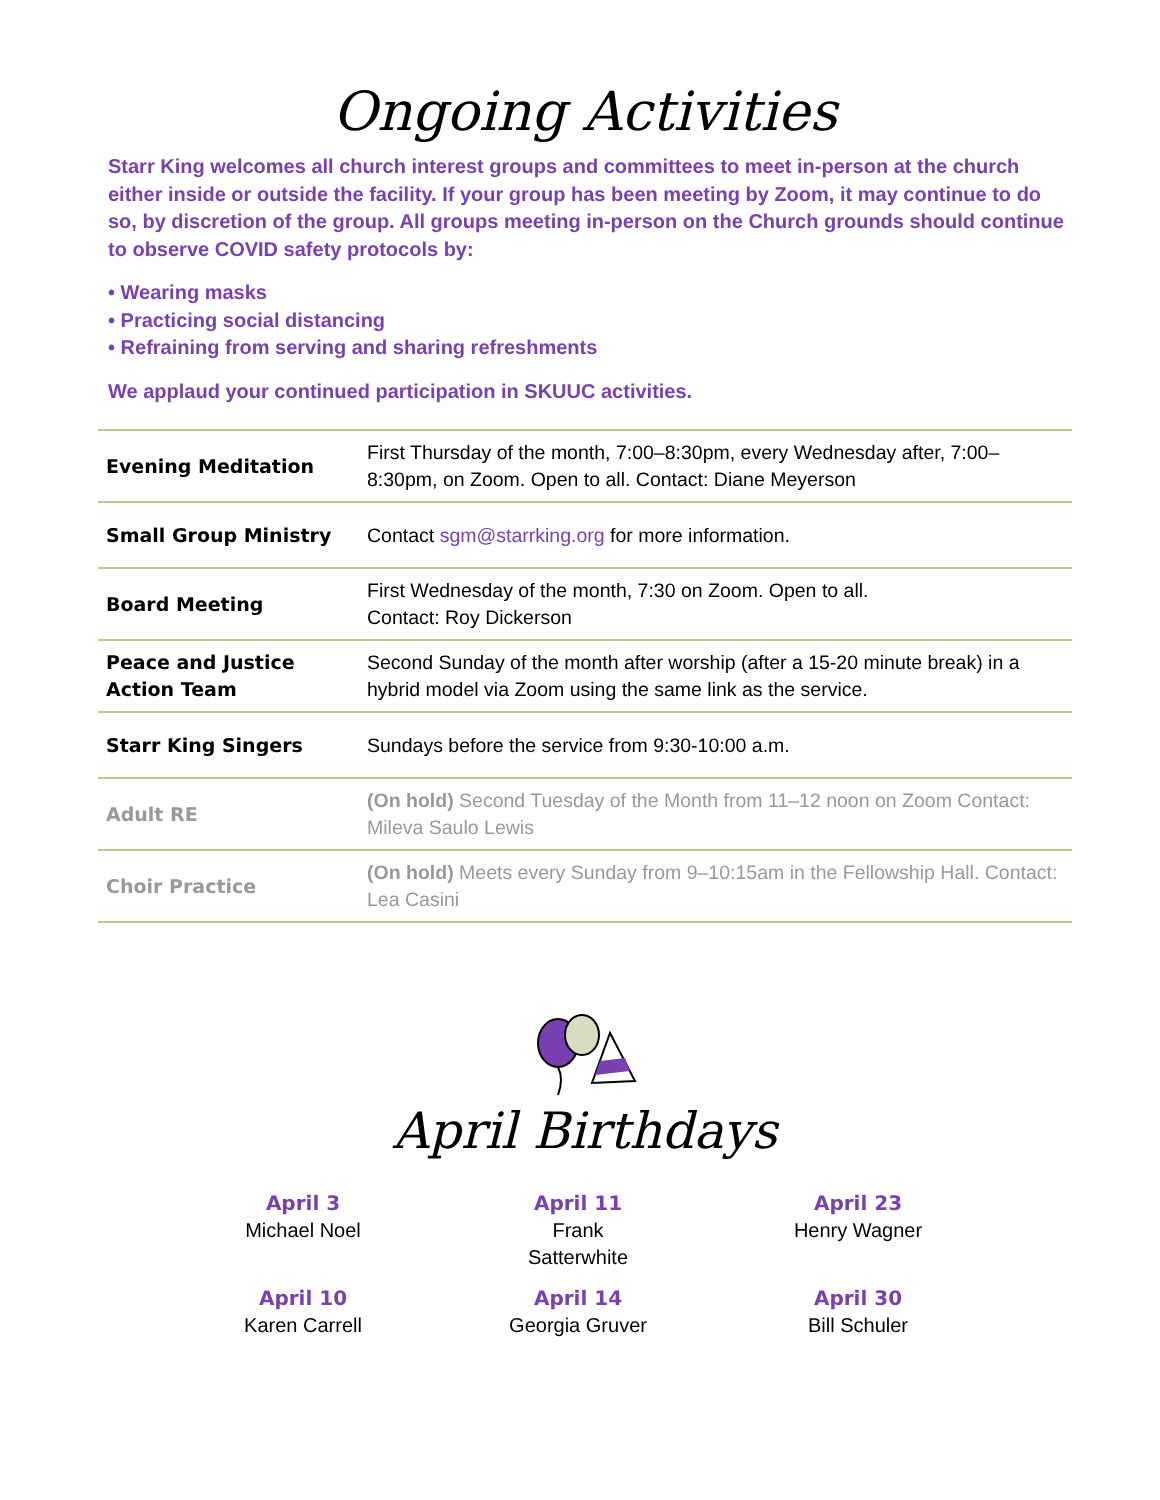Ongoing Activities
Starr King welcomes all church interest groups and committees to meet in-person at the church either inside or outside the facility. If your group has been meeting by Zoom, it may continue to do so, by discretion of the group. All groups meeting in-person on the Church grounds should continue to observe COVID safety protocols by:
• Wearing masks
• Practicing social distancing
• Refraining from serving and sharing refreshments
We applaud your continued participation in SKUUC activities.
| Evening Meditation | First Thursday of the month, 7:00–8:30pm, every Wednesday after, 7:00–8:30pm, on Zoom. Open to all. Contact: Diane Meyerson |
| Small Group Ministry | Contact sgm@starrking.org for more information. |
| Board Meeting | First Wednesday of the month, 7:30 on Zoom. Open to all. Contact: Roy Dickerson |
| Peace and Justice Action Team | Second Sunday of the month after worship (after a 15-20 minute break) in a hybrid model via Zoom using the same link as the service. |
| Starr King Singers | Sundays before the service from 9:30-10:00 a.m. |
| Adult RE | (On hold) Second Tuesday of the Month from 11–12 noon on Zoom Contact: Mileva Saulo Lewis |
| Choir Practice | (On hold) Meets every Sunday from 9–10:15am in the Fellowship Hall. Contact: Lea Casini |
April Birthdays
April 3
Michael Noel
April 11
Frank Satterwhite
April 23
Henry Wagner
April 10
Karen Carrell
April 14
Georgia Gruver
April 30
Bill Schuler